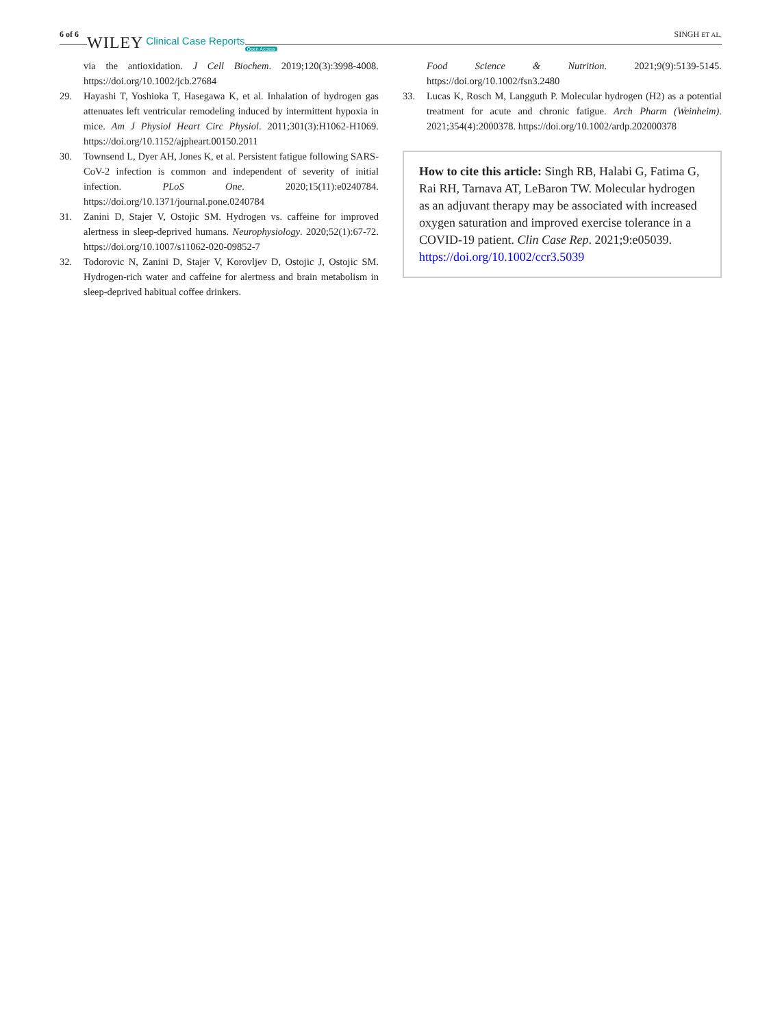6 of 6 WILEY Clinical Case Reports Open Access SINGH ET AL.
via the antioxidation. J Cell Biochem. 2019;120(3):3998-4008. https://doi.org/10.1002/jcb.27684
29. Hayashi T, Yoshioka T, Hasegawa K, et al. Inhalation of hydrogen gas attenuates left ventricular remodeling induced by intermittent hypoxia in mice. Am J Physiol Heart Circ Physiol. 2011;301(3):H1062-H1069. https://doi.org/10.1152/ajpheart.00150.2011
30. Townsend L, Dyer AH, Jones K, et al. Persistent fatigue following SARS-CoV-2 infection is common and independent of severity of initial infection. PLoS One. 2020;15(11):e0240784. https://doi.org/10.1371/journal.pone.0240784
31. Zanini D, Stajer V, Ostojic SM. Hydrogen vs. caffeine for improved alertness in sleep-deprived humans. Neurophysiology. 2020;52(1):67-72. https://doi.org/10.1007/s11062-020-09852-7
32. Todorovic N, Zanini D, Stajer V, Korovljev D, Ostojic J, Ostojic SM. Hydrogen-rich water and caffeine for alertness and brain metabolism in sleep-deprived habitual coffee drinkers.
Food Science & Nutrition. 2021;9(9):5139-5145. https://doi.org/10.1002/fsn3.2480
33. Lucas K, Rosch M, Langguth P. Molecular hydrogen (H2) as a potential treatment for acute and chronic fatigue. Arch Pharm (Weinheim). 2021;354(4):2000378. https://doi.org/10.1002/ardp.202000378
How to cite this article: Singh RB, Halabi G, Fatima G, Rai RH, Tarnava AT, LeBaron TW. Molecular hydrogen as an adjuvant therapy may be associated with increased oxygen saturation and improved exercise tolerance in a COVID-19 patient. Clin Case Rep. 2021;9:e05039. https://doi.org/10.1002/ccr3.5039